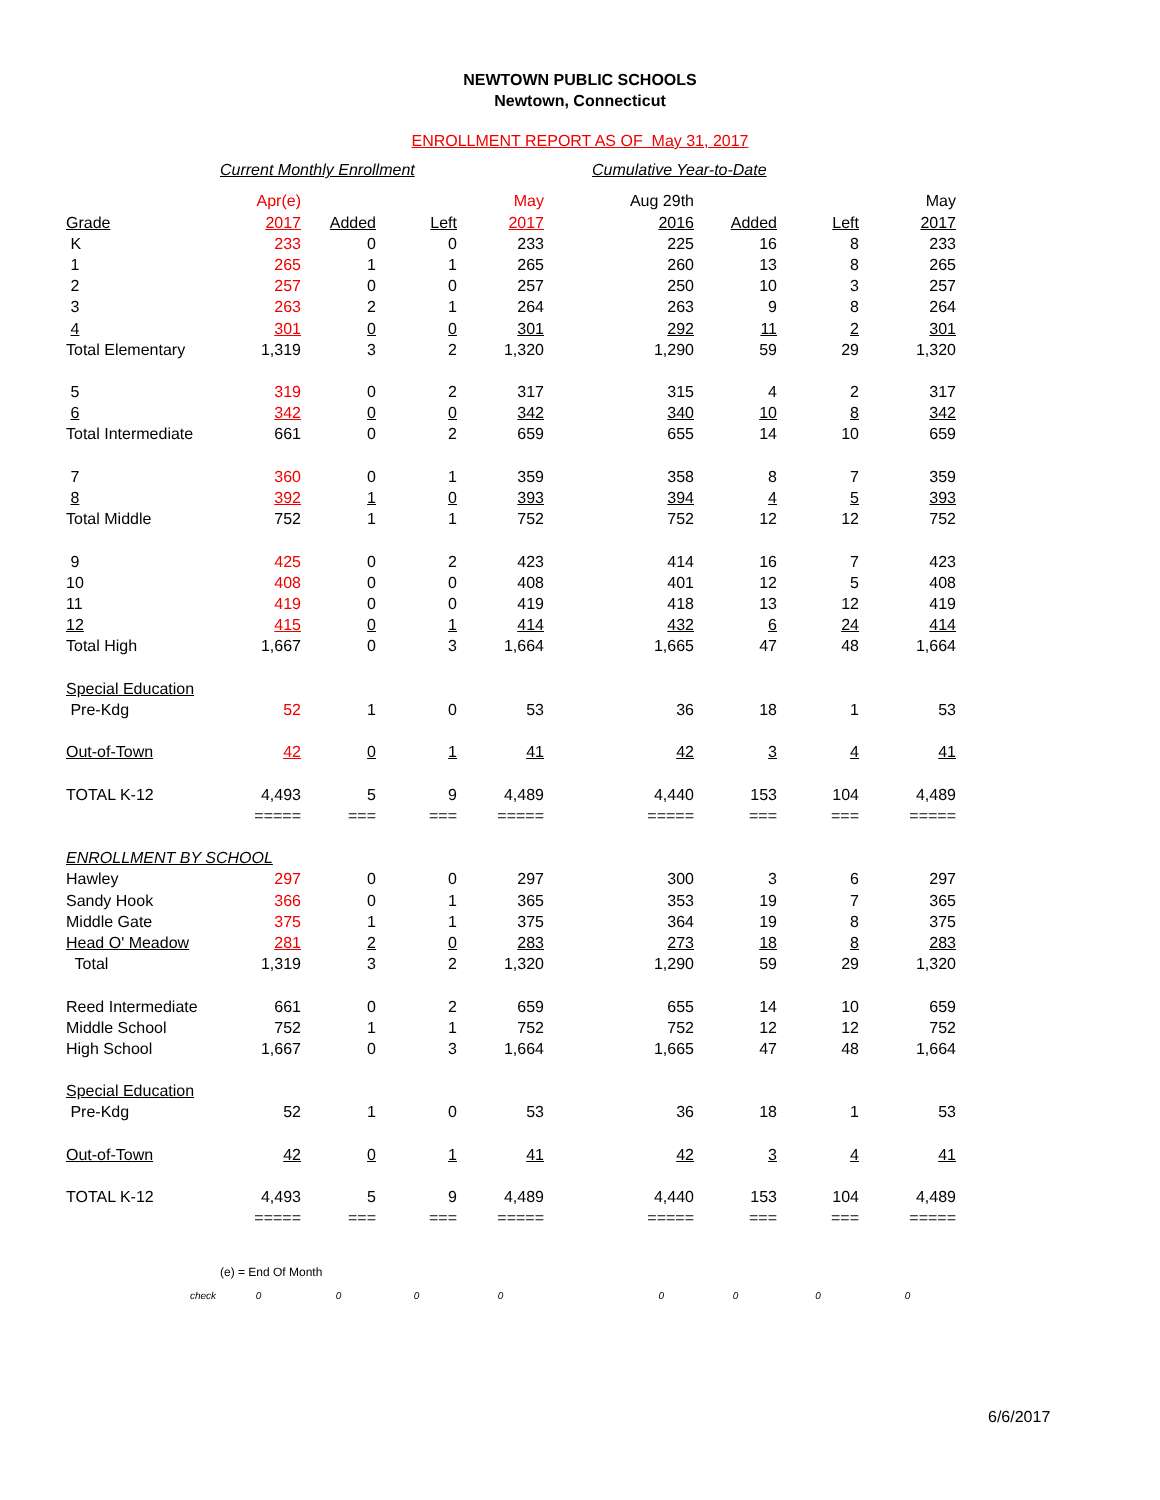NEWTOWN PUBLIC SCHOOLS
Newtown, Connecticut
ENROLLMENT REPORT AS OF May 31, 2017
| | Current Monthly Enrollment | | | | Cumulative Year-to-Date | | | |
| | Apr(e) | | | May | Aug 29th | | | May |
| Grade | 2017 | Added | Left | 2017 | 2016 | Added | Left | 2017 |
| K | 233 | 0 | 0 | 233 | 225 | 16 | 8 | 233 |
| 1 | 265 | 1 | 1 | 265 | 260 | 13 | 8 | 265 |
| 2 | 257 | 0 | 0 | 257 | 250 | 10 | 3 | 257 |
| 3 | 263 | 2 | 1 | 264 | 263 | 9 | 8 | 264 |
| 4 | 301 | 0 | 0 | 301 | 292 | 11 | 2 | 301 |
| Total Elementary | 1,319 | 3 | 2 | 1,320 | 1,290 | 59 | 29 | 1,320 |
| 5 | 319 | 0 | 2 | 317 | 315 | 4 | 2 | 317 |
| 6 | 342 | 0 | 0 | 342 | 340 | 10 | 8 | 342 |
| Total Intermediate | 661 | 0 | 2 | 659 | 655 | 14 | 10 | 659 |
| 7 | 360 | 0 | 1 | 359 | 358 | 8 | 7 | 359 |
| 8 | 392 | 1 | 0 | 393 | 394 | 4 | 5 | 393 |
| Total Middle | 752 | 1 | 1 | 752 | 752 | 12 | 12 | 752 |
| 9 | 425 | 0 | 2 | 423 | 414 | 16 | 7 | 423 |
| 10 | 408 | 0 | 0 | 408 | 401 | 12 | 5 | 408 |
| 11 | 419 | 0 | 0 | 419 | 418 | 13 | 12 | 419 |
| 12 | 415 | 0 | 1 | 414 | 432 | 6 | 24 | 414 |
| Total High | 1,667 | 0 | 3 | 1,664 | 1,665 | 47 | 48 | 1,664 |
| Special Education | | | | | | | | |
| Pre-Kdg | 52 | 1 | 0 | 53 | 36 | 18 | 1 | 53 |
| Out-of-Town | 42 | 0 | 1 | 41 | 42 | 3 | 4 | 41 |
| TOTAL K-12 | 4,493 | 5 | 9 | 4,489 | 4,440 | 153 | 104 | 4,489 |
| | ===== | === | === | ===== | ===== | === | === | ===== |
| ENROLLMENT BY SCHOOL | | | | | | | | |
| Hawley | 297 | 0 | 0 | 297 | 300 | 3 | 6 | 297 |
| Sandy Hook | 366 | 0 | 1 | 365 | 353 | 19 | 7 | 365 |
| Middle Gate | 375 | 1 | 1 | 375 | 364 | 19 | 8 | 375 |
| Head O' Meadow | 281 | 2 | 0 | 283 | 273 | 18 | 8 | 283 |
| Total | 1,319 | 3 | 2 | 1,320 | 1,290 | 59 | 29 | 1,320 |
| Reed Intermediate | 661 | 0 | 2 | 659 | 655 | 14 | 10 | 659 |
| Middle School | 752 | 1 | 1 | 752 | 752 | 12 | 12 | 752 |
| High School | 1,667 | 0 | 3 | 1,664 | 1,665 | 47 | 48 | 1,664 |
| Special Education | | | | | | | | |
| Pre-Kdg | 52 | 1 | 0 | 53 | 36 | 18 | 1 | 53 |
| Out-of-Town | 42 | 0 | 1 | 41 | 42 | 3 | 4 | 41 |
| TOTAL K-12 | 4,493 | 5 | 9 | 4,489 | 4,440 | 153 | 104 | 4,489 |
| | ===== | === | === | ===== | ===== | === | === | ===== |
| | (e) = End Of Month | | | | | | | |
| check | 0 | 0 | 0 | 0 | 0 | 0 | 0 | 0 |
6/6/2017